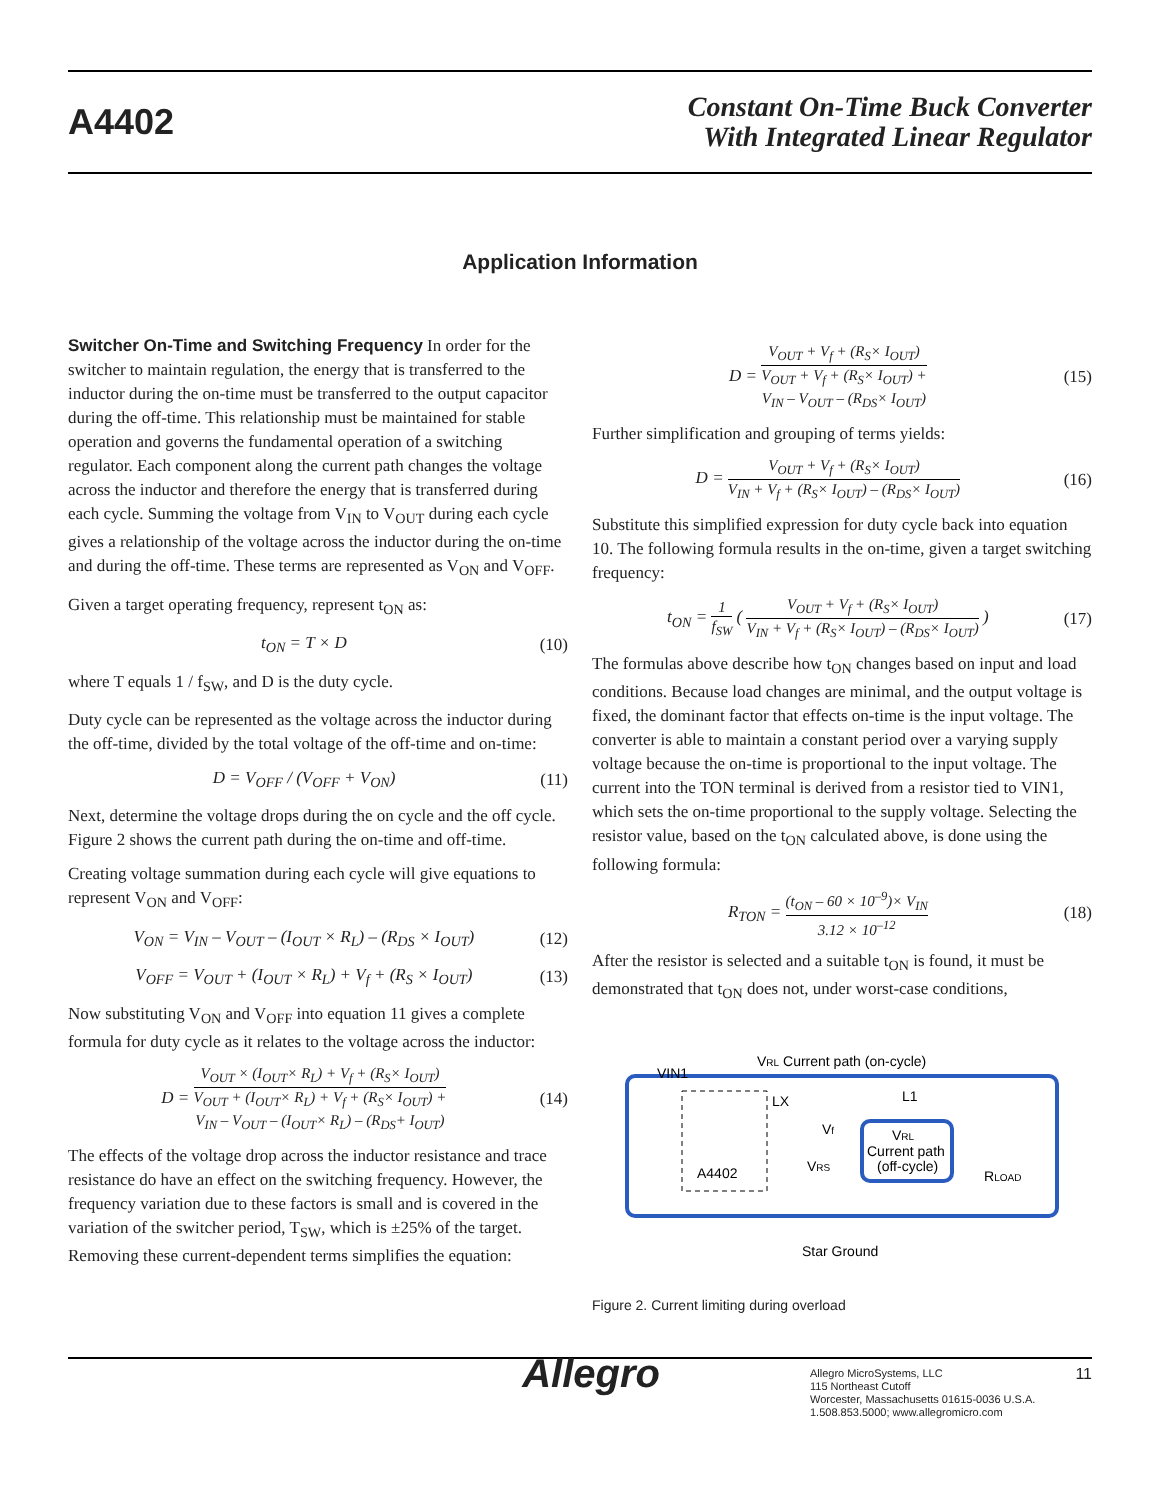A4402
Constant On-Time Buck Converter
With Integrated Linear Regulator
Application Information
Switcher On-Time and Switching Frequency In order for the switcher to maintain regulation, the energy that is transferred to the inductor during the on-time must be transferred to the output capacitor during the off-time. This relationship must be maintained for stable operation and governs the fundamental operation of a switching regulator. Each component along the current path changes the voltage across the inductor and therefore the energy that is transferred during each cycle. Summing the voltage from V<sub>IN</sub> to V<sub>OUT</sub> during each cycle gives a relationship of the voltage across the inductor during the on-time and during the off-time. These terms are represented as V<sub>ON</sub> and V<sub>OFF</sub>.
Given a target operating frequency, represent t<sub>ON</sub> as:
t<sub>ON</sub> = T × D (10)
where T equals 1 / f<sub>SW</sub>, and D is the duty cycle.
Duty cycle can be represented as the voltage across the inductor during the off-time, divided by the total voltage of the off-time and on-time:
D = V<sub>OFF</sub> / (V<sub>OFF</sub> + V<sub>ON</sub>) (11)
Next, determine the voltage drops during the on cycle and the off cycle. Figure 2 shows the current path during the on-time and off-time.
Creating voltage summation during each cycle will give equations to represent V<sub>ON</sub> and V<sub>OFF</sub>:
V<sub>ON</sub> = V<sub>IN</sub> – V<sub>OUT</sub> – (I<sub>OUT</sub> × R<sub>L</sub>) – (R<sub>DS</sub> × I<sub>OUT</sub>) (12)
V<sub>OFF</sub> = V<sub>OUT</sub> + (I<sub>OUT</sub> × R<sub>L</sub>) + V<sub>f</sub> + (R<sub>S</sub> × I<sub>OUT</sub>) (13)
Now substituting V<sub>ON</sub> and V<sub>OFF</sub> into equation 11 gives a complete formula for duty cycle as it relates to the voltage across the inductor:
D =
V<sub>OUT</sub> × (I<sub>OUT</sub>× R<sub>L</sub>) + V<sub>f</sub> + (R<sub>S</sub>× I<sub>OUT</sub>)
V<sub>OUT</sub> + (I<sub>OUT</sub>× R<sub>L</sub>) + V<sub>f</sub> + (R<sub>S</sub>× I<sub>OUT</sub>) +
V<sub>IN</sub> – V<sub>OUT</sub> – (I<sub>OUT</sub>× R<sub>L</sub>) – (R<sub>DS</sub>+ I<sub>OUT</sub>)
(14)
The effects of the voltage drop across the inductor resistance and trace resistance do have an effect on the switching frequency. However, the frequency variation due to these factors is small and is covered in the variation of the switcher period, T<sub>SW</sub>, which is ±25% of the target. Removing these current-dependent terms simplifies the equation:
D =
V<sub>OUT</sub> + V<sub>f</sub> + (R<sub>S</sub>× I<sub>OUT</sub>)
V<sub>OUT</sub> + V<sub>f</sub> + (R<sub>S</sub>× I<sub>OUT</sub>) +
V<sub>IN</sub> – V<sub>OUT</sub> – (R<sub>DS</sub>× I<sub>OUT</sub>)
(15)
Further simplification and grouping of terms yields:
D =
V<sub>OUT</sub> + V<sub>f</sub> + (R<sub>S</sub>× I<sub>OUT</sub>)
V<sub>IN</sub> + V<sub>f</sub> + (R<sub>S</sub>× I<sub>OUT</sub>) – (R<sub>DS</sub>× I<sub>OUT</sub>)
(16)
Substitute this simplified expression for duty cycle back into equation 10. The following formula results in the on-time, given a target switching frequency:
t<sub>ON</sub> =
1
f<sub>SW</sub>
(
V<sub>OUT</sub> + V<sub>f</sub> + (R<sub>S</sub>× I<sub>OUT</sub>)
V<sub>IN</sub> + V<sub>f</sub> + (R<sub>S</sub>× I<sub>OUT</sub>) – (R<sub>DS</sub>× I<sub>OUT</sub>)
) (17)
The formulas above describe how t<sub>ON</sub> changes based on input and load conditions. Because load changes are minimal, and the output voltage is fixed, the dominant factor that effects on-time is the input voltage. The converter is able to maintain a constant period over a varying supply voltage because the on-time is proportional to the input voltage. The current into the TON terminal is derived from a resistor tied to VIN1, which sets the on-time proportional to the supply voltage. Selecting the resistor value, based on the t<sub>ON</sub> calculated above, is done using the following formula:
R<sub>TON</sub> =
(t<sub>ON</sub> – 60 × 10<sup>–9</sup>)× V<sub>IN</sub>
3.12 × 10<sup>–12</sup>
(18)
After the resistor is selected and a suitable t<sub>ON</sub> is found, it must be demonstrated that t<sub>ON</sub> does not, under worst-case conditions,
VIN1
VRL Current path (on-cycle)
LX
L1
Vf
VRL
Current path
(off-cycle)
VRS
A4402
RLOAD
Star Ground
Figure 2. Current limiting during overload
Allegro
Allegro MicroSystems, LLC
115 Northeast Cutoff
Worcester, Massachusetts 01615-0036 U.S.A.
1.508.853.5000; www.allegromicro.com
11